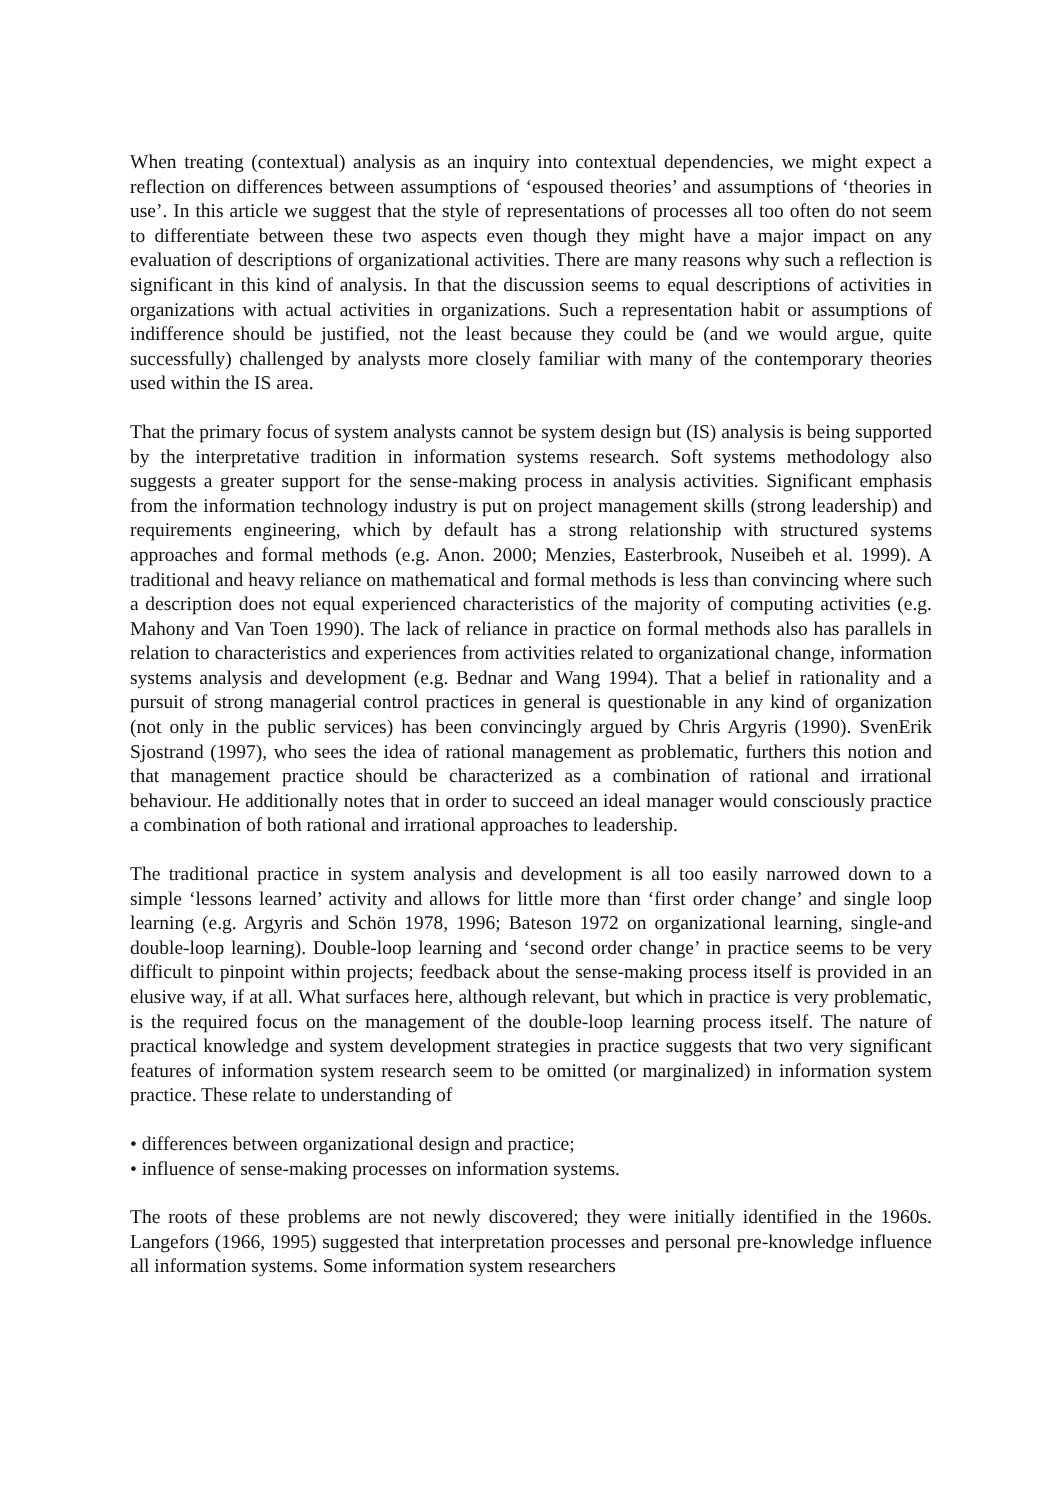When treating (contextual) analysis as an inquiry into contextual dependencies, we might expect a reflection on differences between assumptions of ‘espoused theories’ and assumptions of ‘theories in use’. In this article we suggest that the style of representations of processes all too often do not seem to differentiate between these two aspects even though they might have a major impact on any evaluation of descriptions of organizational activities. There are many reasons why such a reflection is significant in this kind of analysis. In that the discussion seems to equal descriptions of activities in organizations with actual activities in organizations. Such a representation habit or assumptions of indifference should be justified, not the least because they could be (and we would argue, quite successfully) challenged by analysts more closely familiar with many of the contemporary theories used within the IS area.
That the primary focus of system analysts cannot be system design but (IS) analysis is being supported by the interpretative tradition in information systems research. Soft systems methodology also suggests a greater support for the sense-making process in analysis activities. Significant emphasis from the information technology industry is put on project management skills (strong leadership) and requirements engineering, which by default has a strong relationship with structured systems approaches and formal methods (e.g. Anon. 2000; Menzies, Easterbrook, Nuseibeh et al. 1999). A traditional and heavy reliance on mathematical and formal methods is less than convincing where such a description does not equal experienced characteristics of the majority of computing activities (e.g. Mahony and Van Toen 1990). The lack of reliance in practice on formal methods also has parallels in relation to characteristics and experiences from activities related to organizational change, information systems analysis and development (e.g. Bednar and Wang 1994). That a belief in rationality and a pursuit of strong managerial control practices in general is questionable in any kind of organization (not only in the public services) has been convincingly argued by Chris Argyris (1990). SvenErik Sjostrand (1997), who sees the idea of rational management as problematic, furthers this notion and that management practice should be characterized as a combination of rational and irrational behaviour. He additionally notes that in order to succeed an ideal manager would consciously practice a combination of both rational and irrational approaches to leadership.
The traditional practice in system analysis and development is all too easily narrowed down to a simple ‘lessons learned’ activity and allows for little more than ‘first order change’ and single loop learning (e.g. Argyris and Schön 1978, 1996; Bateson 1972 on organizational learning, single-and double-loop learning). Double-loop learning and ‘second order change’ in practice seems to be very difficult to pinpoint within projects; feedback about the sense-making process itself is provided in an elusive way, if at all. What surfaces here, although relevant, but which in practice is very problematic, is the required focus on the management of the double-loop learning process itself. The nature of practical knowledge and system development strategies in practice suggests that two very significant features of information system research seem to be omitted (or marginalized) in information system practice. These relate to understanding of
• differences between organizational design and practice;
• influence of sense-making processes on information systems.
The roots of these problems are not newly discovered; they were initially identified in the 1960s. Langefors (1966, 1995) suggested that interpretation processes and personal pre-knowledge influence all information systems. Some information system researchers